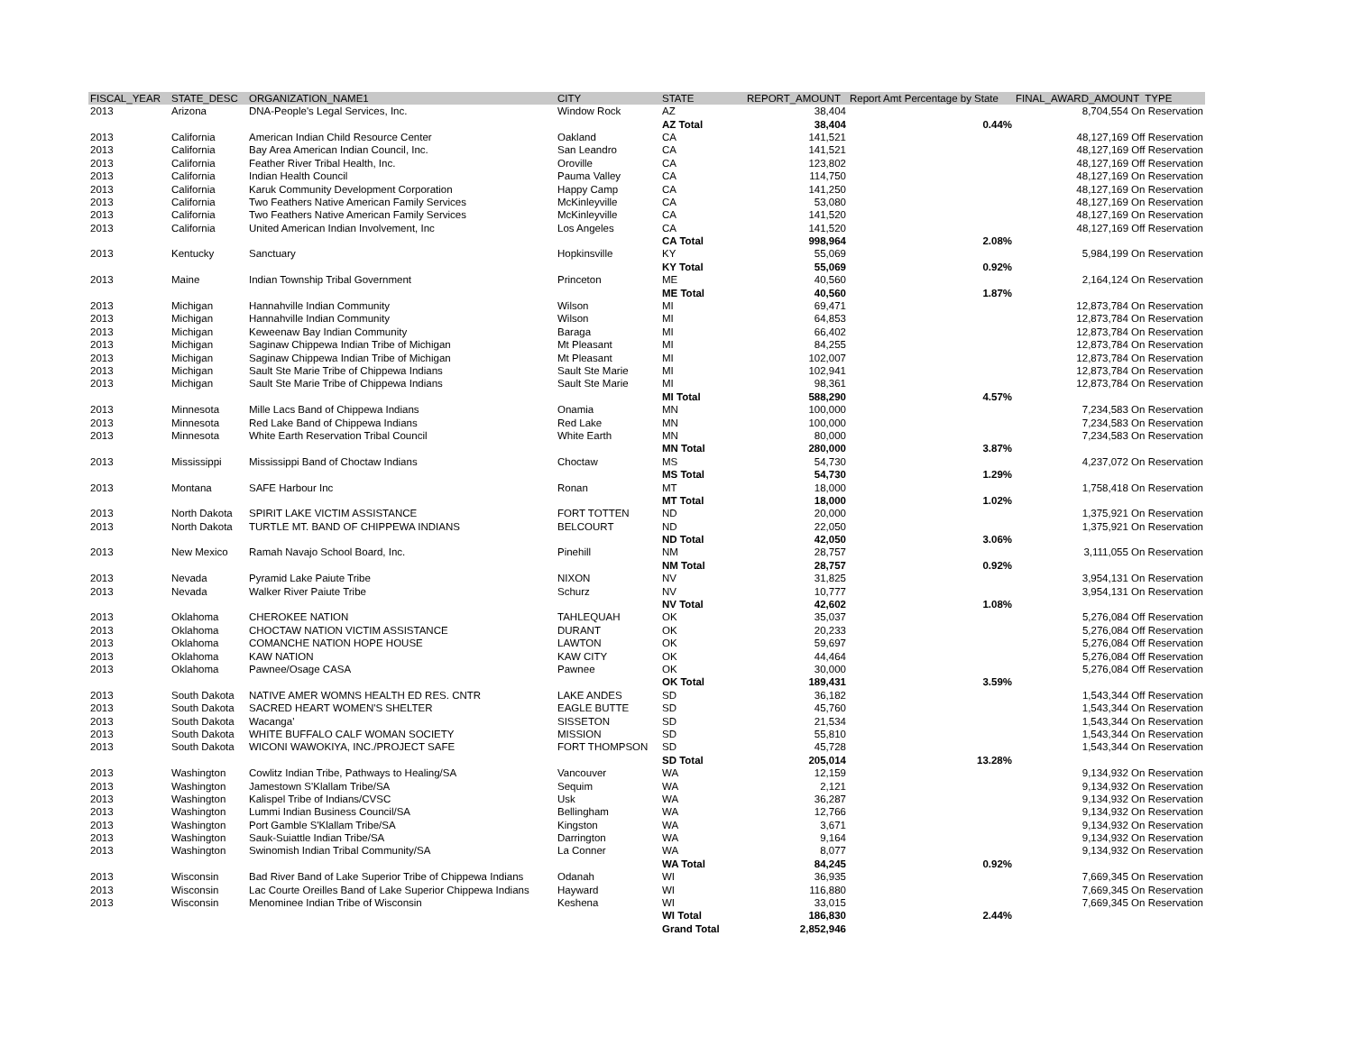| FISCAL_YEAR | STATE_DESC | ORGANIZATION_NAME1 | CITY | STATE | REPORT_AMOUNT | Report Amt Percentage by State | FINAL_AWARD_AMOUNT TYPE |
| --- | --- | --- | --- | --- | --- | --- | --- |
| 2013 | Arizona | DNA-People's Legal Services, Inc. | Window Rock | AZ | 38,404 | | 8,704,554 On Reservation |
| | | | | AZ Total | 38,404 | 0.44% | |
| 2013 | California | American Indian Child Resource Center | Oakland | CA | 141,521 | | 48,127,169 Off Reservation |
| 2013 | California | Bay Area American Indian Council, Inc. | San Leandro | CA | 141,521 | | 48,127,169 Off Reservation |
| 2013 | California | Feather River Tribal Health, Inc. | Oroville | CA | 123,802 | | 48,127,169 Off Reservation |
| 2013 | California | Indian Health Council | Pauma Valley | CA | 114,750 | | 48,127,169 On Reservation |
| 2013 | California | Karuk Community Development Corporation | Happy Camp | CA | 141,250 | | 48,127,169 On Reservation |
| 2013 | California | Two Feathers Native American Family Services | McKinleyville | CA | 53,080 | | 48,127,169 On Reservation |
| 2013 | California | Two Feathers Native American Family Services | McKinleyville | CA | 141,520 | | 48,127,169 On Reservation |
| 2013 | California | United American Indian Involvement, Inc | Los Angeles | CA | 141,520 | | 48,127,169 Off Reservation |
| | | | | CA Total | 998,964 | 2.08% | |
| 2013 | Kentucky | Sanctuary | Hopkinsville | KY | 55,069 | | 5,984,199 On Reservation |
| | | | | KY Total | 55,069 | 0.92% | |
| 2013 | Maine | Indian Township Tribal Government | Princeton | ME | 40,560 | | 2,164,124 On Reservation |
| | | | | ME Total | 40,560 | 1.87% | |
| 2013 | Michigan | Hannahville Indian Community | Wilson | MI | 69,471 | | 12,873,784 On Reservation |
| 2013 | Michigan | Hannahville Indian Community | Wilson | MI | 64,853 | | 12,873,784 On Reservation |
| 2013 | Michigan | Keweenaw Bay Indian Community | Baraga | MI | 66,402 | | 12,873,784 On Reservation |
| 2013 | Michigan | Saginaw Chippewa Indian Tribe of Michigan | Mt Pleasant | MI | 84,255 | | 12,873,784 On Reservation |
| 2013 | Michigan | Saginaw Chippewa Indian Tribe of Michigan | Mt Pleasant | MI | 102,007 | | 12,873,784 On Reservation |
| 2013 | Michigan | Sault Ste Marie Tribe of Chippewa Indians | Sault Ste Marie | MI | 102,941 | | 12,873,784 On Reservation |
| 2013 | Michigan | Sault Ste Marie Tribe of Chippewa Indians | Sault Ste Marie | MI | 98,361 | | 12,873,784 On Reservation |
| | | | | MI Total | 588,290 | 4.57% | |
| 2013 | Minnesota | Mille Lacs Band of Chippewa Indians | Onamia | MN | 100,000 | | 7,234,583 On Reservation |
| 2013 | Minnesota | Red Lake Band of Chippewa Indians | Red Lake | MN | 100,000 | | 7,234,583 On Reservation |
| 2013 | Minnesota | White Earth Reservation Tribal Council | White Earth | MN | 80,000 | | 7,234,583 On Reservation |
| | | | | MN Total | 280,000 | 3.87% | |
| 2013 | Mississippi | Mississippi Band of Choctaw Indians | Choctaw | MS | 54,730 | | 4,237,072 On Reservation |
| | | | | MS Total | 54,730 | 1.29% | |
| 2013 | Montana | SAFE Harbour Inc | Ronan | MT | 18,000 | | 1,758,418 On Reservation |
| | | | | MT Total | 18,000 | 1.02% | |
| 2013 | North Dakota | SPIRIT LAKE VICTIM ASSISTANCE | FORT TOTTEN | ND | 20,000 | | 1,375,921 On Reservation |
| 2013 | North Dakota | TURTLE MT. BAND OF CHIPPEWA INDIANS | BELCOURT | ND | 22,050 | | 1,375,921 On Reservation |
| | | | | ND Total | 42,050 | 3.06% | |
| 2013 | New Mexico | Ramah Navajo School Board, Inc. | Pinehill | NM | 28,757 | | 3,111,055 On Reservation |
| | | | | NM Total | 28,757 | 0.92% | |
| 2013 | Nevada | Pyramid Lake Paiute Tribe | NIXON | NV | 31,825 | | 3,954,131 On Reservation |
| 2013 | Nevada | Walker River Paiute Tribe | Schurz | NV | 10,777 | | 3,954,131 On Reservation |
| | | | | NV Total | 42,602 | 1.08% | |
| 2013 | Oklahoma | CHEROKEE NATION | TAHLEQUAH | OK | 35,037 | | 5,276,084 Off Reservation |
| 2013 | Oklahoma | CHOCTAW NATION VICTIM ASSISTANCE | DURANT | OK | 20,233 | | 5,276,084 Off Reservation |
| 2013 | Oklahoma | COMANCHE NATION HOPE HOUSE | LAWTON | OK | 59,697 | | 5,276,084 Off Reservation |
| 2013 | Oklahoma | KAW NATION | KAW CITY | OK | 44,464 | | 5,276,084 Off Reservation |
| 2013 | Oklahoma | Pawnee/Osage CASA | Pawnee | OK | 30,000 | | 5,276,084 Off Reservation |
| | | | | OK Total | 189,431 | 3.59% | |
| 2013 | South Dakota | NATIVE AMER WOMNS HEALTH ED RES. CNTR | LAKE ANDES | SD | 36,182 | | 1,543,344 Off Reservation |
| 2013 | South Dakota | SACRED HEART WOMEN'S SHELTER | EAGLE BUTTE | SD | 45,760 | | 1,543,344 On Reservation |
| 2013 | South Dakota | Wacanga' | SISSETON | SD | 21,534 | | 1,543,344 On Reservation |
| 2013 | South Dakota | WHITE BUFFALO CALF WOMAN SOCIETY | MISSION | SD | 55,810 | | 1,543,344 On Reservation |
| 2013 | South Dakota | WICONI WAWOKIYA, INC./PROJECT SAFE | FORT THOMPSON | SD | 45,728 | | 1,543,344 On Reservation |
| | | | | SD Total | 205,014 | 13.28% | |
| 2013 | Washington | Cowlitz Indian Tribe, Pathways to Healing/SA | Vancouver | WA | 12,159 | | 9,134,932 On Reservation |
| 2013 | Washington | Jamestown S'Klallam Tribe/SA | Sequim | WA | 2,121 | | 9,134,932 On Reservation |
| 2013 | Washington | Kalispel Tribe of Indians/CVSC | Usk | WA | 36,287 | | 9,134,932 On Reservation |
| 2013 | Washington | Lummi Indian Business Council/SA | Bellingham | WA | 12,766 | | 9,134,932 On Reservation |
| 2013 | Washington | Port Gamble S'Klallam Tribe/SA | Kingston | WA | 3,671 | | 9,134,932 On Reservation |
| 2013 | Washington | Sauk-Suiattle Indian Tribe/SA | Darrington | WA | 9,164 | | 9,134,932 On Reservation |
| 2013 | Washington | Swinomish Indian Tribal Community/SA | La Conner | WA | 8,077 | | 9,134,932 On Reservation |
| | | | | WA Total | 84,245 | 0.92% | |
| 2013 | Wisconsin | Bad River Band of Lake Superior Tribe of Chippewa Indians | Odanah | WI | 36,935 | | 7,669,345 On Reservation |
| 2013 | Wisconsin | Lac Courte Oreilles Band of Lake Superior Chippewa Indians | Hayward | WI | 116,880 | | 7,669,345 On Reservation |
| 2013 | Wisconsin | Menominee Indian Tribe of Wisconsin | Keshena | WI | 33,015 | | 7,669,345 On Reservation |
| | | | | WI Total | 186,830 | 2.44% | |
| | | | | Grand Total | 2,852,946 | | |